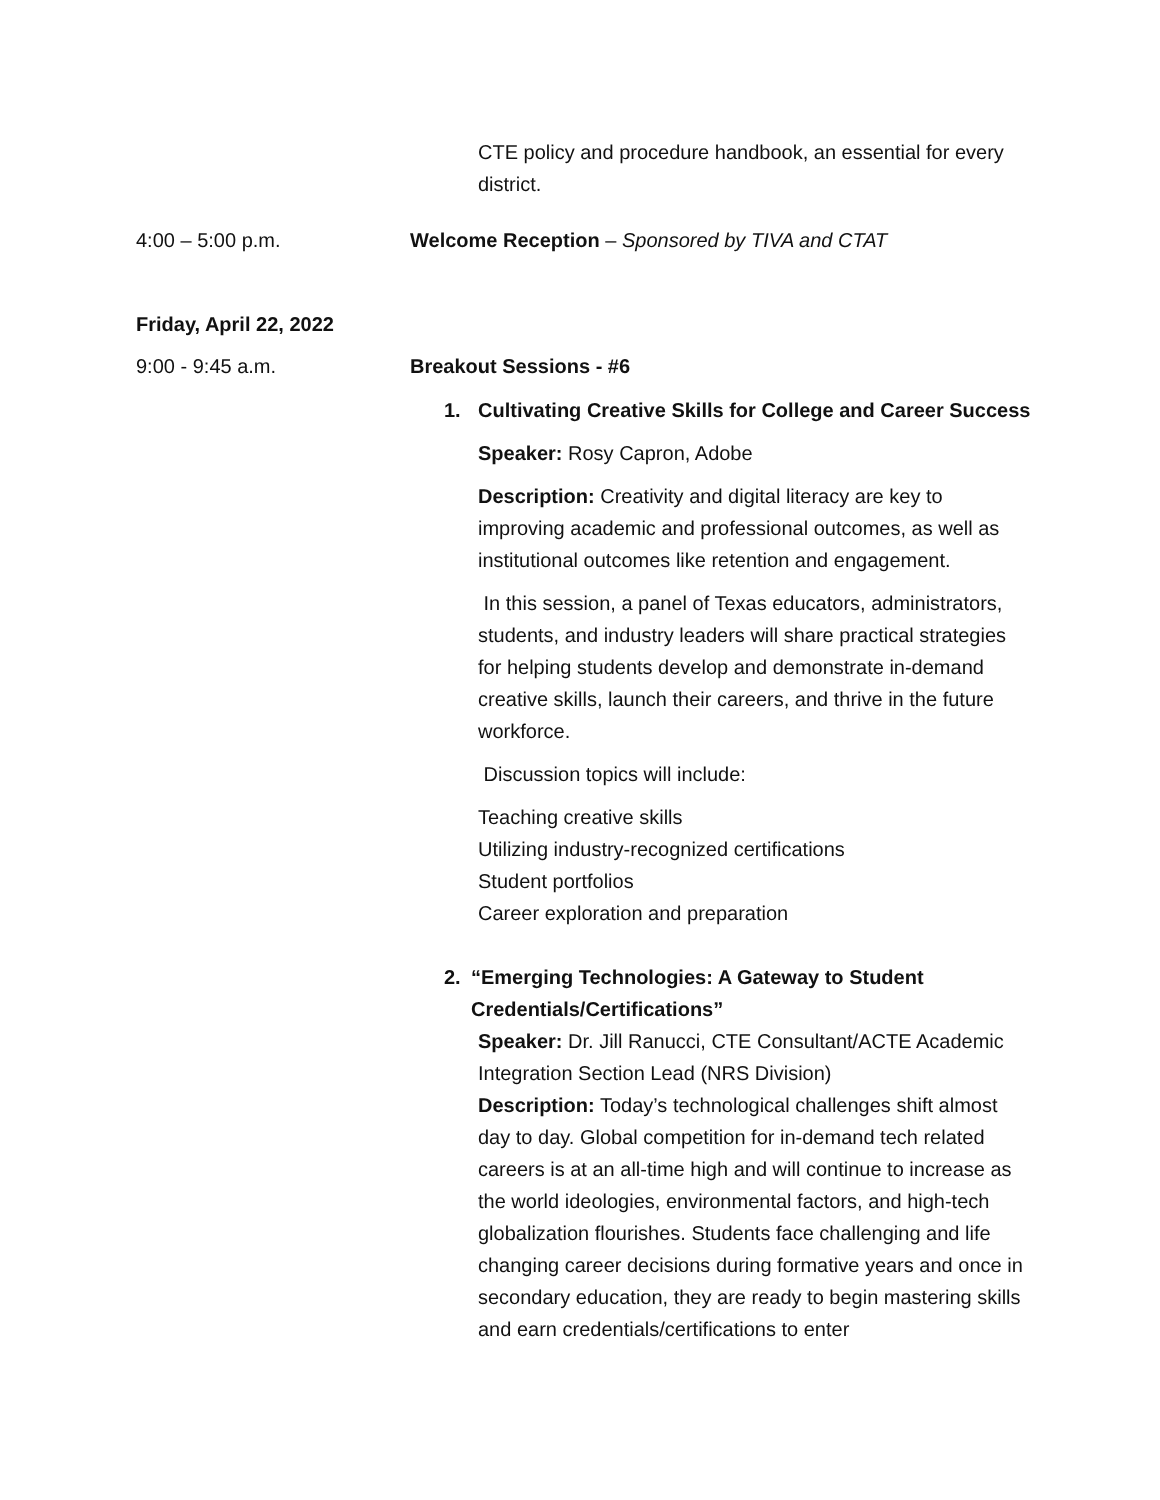CTE policy and procedure handbook, an essential for every district.
4:00 – 5:00 p.m. Welcome Reception – Sponsored by TIVA and CTAT
Friday, April 22, 2022
9:00 - 9:45 a.m. Breakout Sessions - #6
1. Cultivating Creative Skills for College and Career Success
Speaker: Rosy Capron, Adobe
Description: Creativity and digital literacy are key to improving academic and professional outcomes, as well as institutional outcomes like retention and engagement.
In this session, a panel of Texas educators, administrators, students, and industry leaders will share practical strategies for helping students develop and demonstrate in-demand creative skills, launch their careers, and thrive in the future workforce.
Discussion topics will include:
Teaching creative skills
Utilizing industry-recognized certifications
Student portfolios
Career exploration and preparation
2. “Emerging Technologies: A Gateway to Student Credentials/Certifications”
Speaker: Dr. Jill Ranucci, CTE Consultant/ACTE Academic Integration Section Lead (NRS Division)
Description: Today’s technological challenges shift almost day to day. Global competition for in-demand tech related careers is at an all-time high and will continue to increase as the world ideologies, environmental factors, and high-tech globalization flourishes. Students face challenging and life changing career decisions during formative years and once in secondary education, they are ready to begin mastering skills and earn credentials/certifications to enter